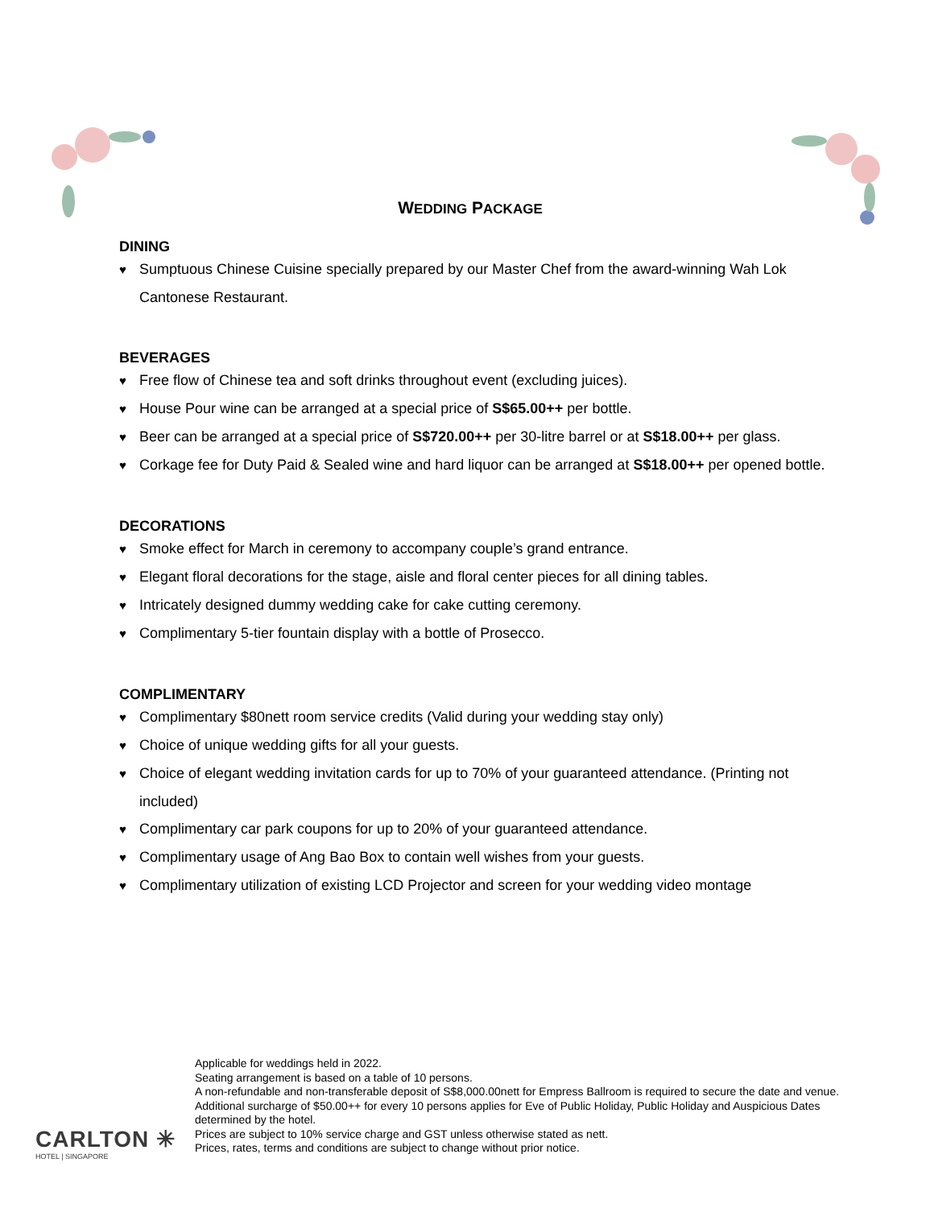WEDDING PACKAGE
DINING
♥ Sumptuous Chinese Cuisine specially prepared by our Master Chef from the award-winning Wah Lok Cantonese Restaurant.
BEVERAGES
♥ Free flow of Chinese tea and soft drinks throughout event (excluding juices).
♥ House Pour wine can be arranged at a special price of S$65.00++ per bottle.
♥ Beer can be arranged at a special price of S$720.00++ per 30-litre barrel or at S$18.00++ per glass.
♥ Corkage fee for Duty Paid & Sealed wine and hard liquor can be arranged at S$18.00++ per opened bottle.
DECORATIONS
♥ Smoke effect for March in ceremony to accompany couple’s grand entrance.
♥ Elegant floral decorations for the stage, aisle and floral center pieces for all dining tables.
♥ Intricately designed dummy wedding cake for cake cutting ceremony.
♥ Complimentary 5-tier fountain display with a bottle of Prosecco.
COMPLIMENTARY
♥ Complimentary $80nett room service credits (Valid during your wedding stay only)
♥ Choice of unique wedding gifts for all your guests.
♥ Choice of elegant wedding invitation cards for up to 70% of your guaranteed attendance. (Printing not included)
♥ Complimentary car park coupons for up to 20% of your guaranteed attendance.
♥ Complimentary usage of Ang Bao Box to contain well wishes from your guests.
♥ Complimentary utilization of existing LCD Projector and screen for your wedding video montage
CARLTON ✳
HOTEL | SINGAPORE
Applicable for weddings held in 2022.
Seating arrangement is based on a table of 10 persons.
A non-refundable and non-transferable deposit of S$8,000.00nett for Empress Ballroom is required to secure the date and venue.
Additional surcharge of $50.00++ for every 10 persons applies for Eve of Public Holiday, Public Holiday and Auspicious Dates determined by the hotel.
Prices are subject to 10% service charge and GST unless otherwise stated as nett.
Prices, rates, terms and conditions are subject to change without prior notice.